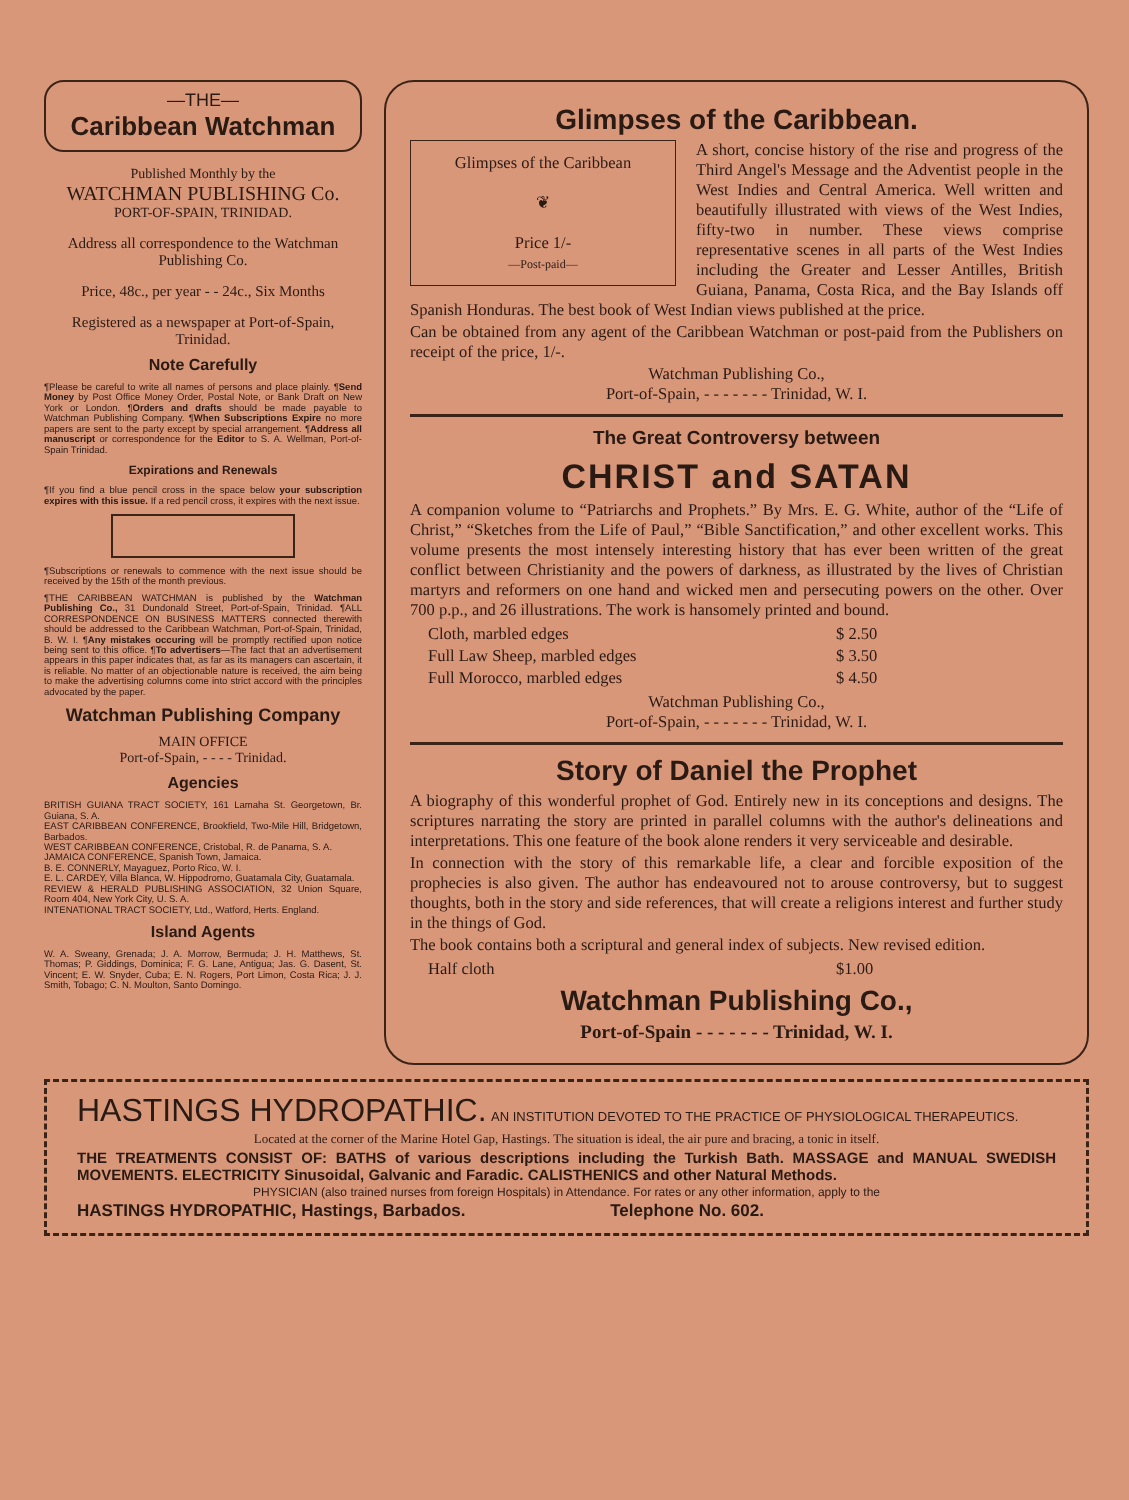—THE—
Caribbean Watchman
Published Monthly by the
WATCHMAN PUBLISHING Co.
PORT-OF-SPAIN, TRINIDAD.
Address all correspondence to the Watchman Publishing Co.
Price, 48c., per year - - 24c., Six Months
Registered as a newspaper at Port-of-Spain, Trinidad.
Note Carefully
¶Please be careful to write all names of persons and place plainly. ¶Send Money by Post Office Money Order, Postal Note, or Bank Draft on New York or London. ¶Orders and drafts should be made payable to Watchman Publishing Company. ¶When Subscriptions Expire no more papers are sent to the party except by special arrangement. ¶Address all manuscript or correspondence for the Editor to S. A. Wellman, Port-of-Spain Trinidad.
Expirations and Renewals
¶If you find a blue pencil cross in the space below your subscription expires with this issue. If a red pencil cross, it expires with the next issue.
¶Subscriptions or renewals to commence with the next issue should be received by the 15th of the month previous.
¶THE CARIBBEAN WATCHMAN is published by the Watchman Publishing Co., 31 Dundonald Street, Port-of-Spain, Trinidad. ¶ALL CORRESPONDENCE ON BUSINESS MATTERS connected therewith should be addressed to the Caribbean Watchman, Port-of-Spain, Trinidad, B. W. I. ¶Any mistakes occuring will be promptly rectified upon notice being sent to this office. ¶To advertisers—The fact that an advertisement appears in this paper indicates that, as far as its managers can ascertain, it is reliable. No matter of an objectionable nature is received, the aim being to make the advertising columns come into strict accord with the principles advocated by the paper.
Watchman Publishing Company
MAIN OFFICE
Port-of-Spain, - - - - Trinidad.
Agencies
BRITISH GUIANA TRACT SOCIETY, 161 Lamaha St. Georgetown, Br. Guiana, S. A.
EAST CARIBBEAN CONFERENCE, Brookfield, Two-Mile Hill, Bridgetown, Barbados.
WEST CARIBBEAN CONFERENCE, Cristobal, R. de Panama, S. A.
JAMAICA CONFERENCE, Spanish Town, Jamaica.
B. E. CONNERLY, Mayaguez, Porto Rico, W. I.
E. L. CARDEY, Villa Blanca, W. Hippodromo, Guatamala City, Guatamala.
REVIEW & HERALD PUBLISHING ASSOCIATION, 32 Union Square, Room 404, New York City, U. S. A.
INTENATIONAL TRACT SOCIETY, Ltd., Watford, Herts. England.
Island Agents
W. A. Sweany, Grenada; J. A. Morrow, Bermuda; J. H. Matthews, St. Thomas; P. Giddings, Dominica; F. G. Lane, Antigua; Jas. G. Dasent, St. Vincent; E. W. Snyder, Cuba; E. N. Rogers, Port Limon, Costa Rica; J. J. Smith, Tobago; C. N. Moulton, Santo Domingo.
Glimpses of the Caribbean.
Glimpses of the Caribbean
❦
Price 1/-
—Post-paid—
A short, concise history of the rise and progress of the Third Angel's Message and the Adventist people in the West Indies and Central America. Well written and beautifully illustrated with views of the West Indies, fifty-two in number. These views comprise representative scenes in all parts of the West Indies including the Greater and Lesser Antilles, British Guiana, Panama, Costa Rica, and the Bay Islands off Spanish Honduras. The best book of West Indian views published at the price.
Can be obtained from any agent of the Caribbean Watchman or post-paid from the Publishers on receipt of the price, 1/-.
Watchman Publishing Co.,
Port-of-Spain, - - - - - - - Trinidad, W. I.
The Great Controversy between
CHRIST and SATAN
A companion volume to “Patriarchs and Prophets.” By Mrs. E. G. White, author of the “Life of Christ,” “Sketches from the Life of Paul,” “Bible Sanctification,” and other excellent works. This volume presents the most intensely interesting history that has ever been written of the great conflict between Christianity and the powers of darkness, as illustrated by the lives of Christian martyrs and reformers on one hand and wicked men and persecuting powers on the other. Over 700 p.p., and 26 illustrations. The work is hansomely printed and bound.
| Cloth, marbled edges | $ 2.50 |
| Full Law Sheep, marbled edges | $ 3.50 |
| Full Morocco, marbled edges | $ 4.50 |
Watchman Publishing Co.,
Port-of-Spain, - - - - - - - Trinidad, W. I.
Story of Daniel the Prophet
A biography of this wonderful prophet of God. Entirely new in its conceptions and designs. The scriptures narrating the story are printed in parallel columns with the author's delineations and interpretations. This one feature of the book alone renders it very serviceable and desirable.
In connection with the story of this remarkable life, a clear and forcible exposition of the prophecies is also given. The author has endeavoured not to arouse controversy, but to suggest thoughts, both in the story and side references, that will create a religions interest and further study in the things of God.
The book contains both a scriptural and general index of subjects. New revised edition.
| Half cloth | $1.00 |
Watchman Publishing Co.,
Port-of-Spain - - - - - - - Trinidad, W. I.
HASTINGS HYDROPATHIC. AN INSTITUTION DEVOTED TO THE PRACTICE OF PHYSIOLOGICAL THERAPEUTICS.
Located at the corner of the Marine Hotel Gap, Hastings. The situation is ideal, the air pure and bracing, a tonic in itself.
THE TREATMENTS CONSIST OF: BATHS of various descriptions including the Turkish Bath. MASSAGE and MANUAL SWEDISH MOVEMENTS. ELECTRICITY Sinusoidal, Galvanic and Faradic. CALISTHENICS and other Natural Methods.
PHYSICIAN (also trained nurses from foreign Hospitals) in Attendance. For rates or any other information, apply to the
HASTINGS HYDROPATHIC, Hastings, Barbados. Telephone No. 602.